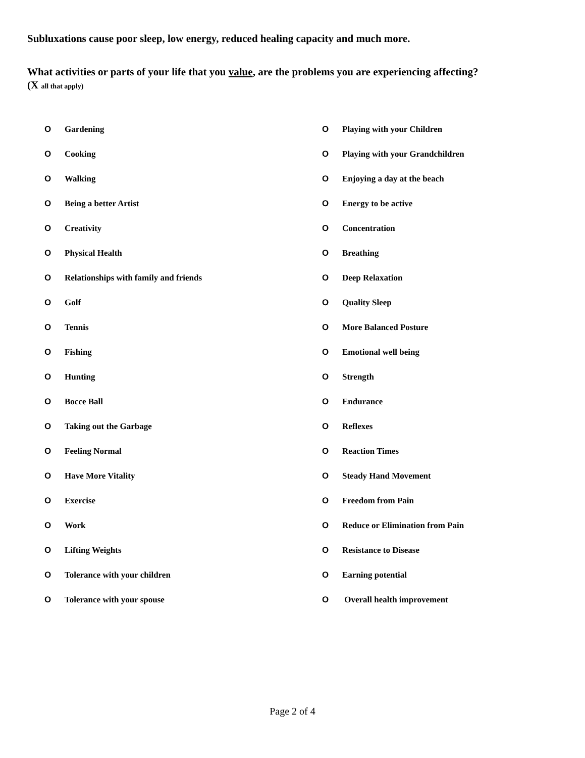Subluxations cause poor sleep, low energy, reduced healing capacity and much more.
What activities or parts of your life that you value, are the problems you are experiencing affecting?
(X all that apply)
O Gardening
O Cooking
O Walking
O Being a better Artist
O Creativity
O Physical Health
O Relationships with family and friends
O Golf
O Tennis
O Fishing
O Hunting
O Bocce Ball
O Taking out the Garbage
O Feeling Normal
O Have More Vitality
O Exercise
O Work
O Lifting Weights
O Tolerance with your children
O Tolerance with your spouse
O Playing with your Children
O Playing with your Grandchildren
O Enjoying a day at the beach
O Energy to be active
O Concentration
O Breathing
O Deep Relaxation
O Quality Sleep
O More Balanced Posture
O Emotional well being
O Strength
O Endurance
O Reflexes
O Reaction Times
O Steady Hand Movement
O Freedom from Pain
O Reduce or Elimination from Pain
O Resistance to Disease
O Earning potential
O Overall health improvement
Page 2 of 4